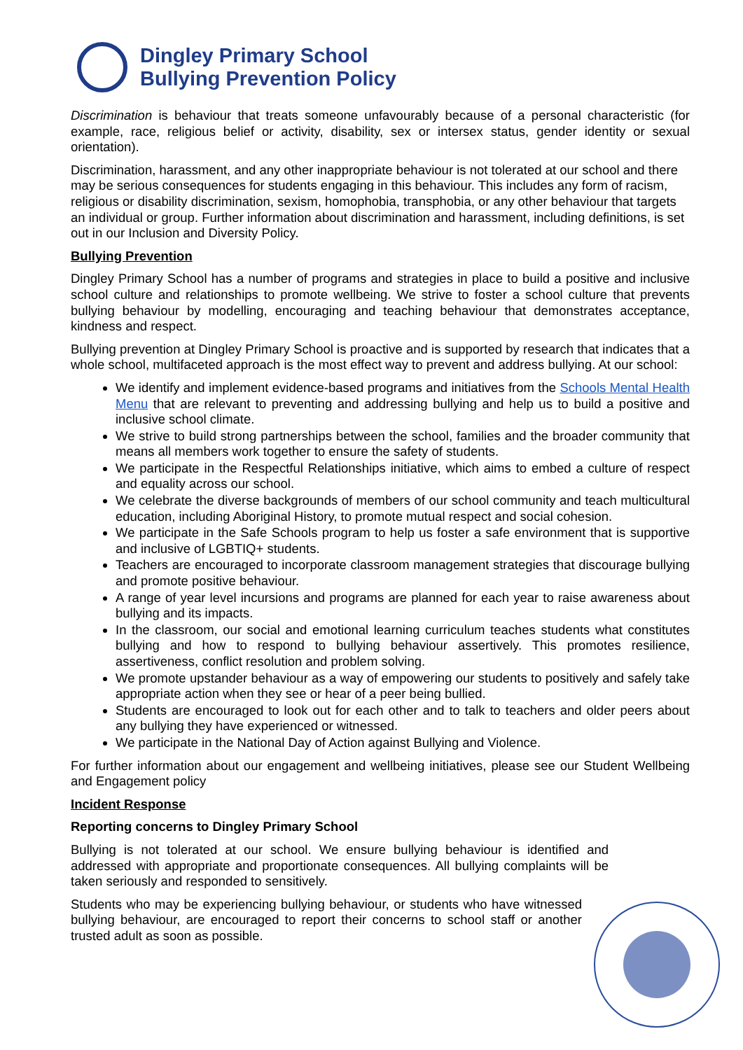Dingley Primary School
Bullying Prevention Policy
Discrimination is behaviour that treats someone unfavourably because of a personal characteristic (for example, race, religious belief or activity, disability, sex or intersex status, gender identity or sexual orientation).
Discrimination, harassment, and any other inappropriate behaviour is not tolerated at our school and there may be serious consequences for students engaging in this behaviour. This includes any form of racism, religious or disability discrimination, sexism, homophobia, transphobia, or any other behaviour that targets an individual or group. Further information about discrimination and harassment, including definitions, is set out in our Inclusion and Diversity Policy.
Bullying Prevention
Dingley Primary School has a number of programs and strategies in place to build a positive and inclusive school culture and relationships to promote wellbeing. We strive to foster a school culture that prevents bullying behaviour by modelling, encouraging and teaching behaviour that demonstrates acceptance, kindness and respect.
Bullying prevention at Dingley Primary School is proactive and is supported by research that indicates that a whole school, multifaceted approach is the most effect way to prevent and address bullying. At our school:
We identify and implement evidence-based programs and initiatives from the Schools Mental Health Menu that are relevant to preventing and addressing bullying and help us to build a positive and inclusive school climate.
We strive to build strong partnerships between the school, families and the broader community that means all members work together to ensure the safety of students.
We participate in the Respectful Relationships initiative, which aims to embed a culture of respect and equality across our school.
We celebrate the diverse backgrounds of members of our school community and teach multicultural education, including Aboriginal History, to promote mutual respect and social cohesion.
We participate in the Safe Schools program to help us foster a safe environment that is supportive and inclusive of LGBTIQ+ students.
Teachers are encouraged to incorporate classroom management strategies that discourage bullying and promote positive behaviour.
A range of year level incursions and programs are planned for each year to raise awareness about bullying and its impacts.
In the classroom, our social and emotional learning curriculum teaches students what constitutes bullying and how to respond to bullying behaviour assertively. This promotes resilience, assertiveness, conflict resolution and problem solving.
We promote upstander behaviour as a way of empowering our students to positively and safely take appropriate action when they see or hear of a peer being bullied.
Students are encouraged to look out for each other and to talk to teachers and older peers about any bullying they have experienced or witnessed.
We participate in the National Day of Action against Bullying and Violence.
For further information about our engagement and wellbeing initiatives, please see our Student Wellbeing and Engagement policy
Incident Response
Reporting concerns to Dingley Primary School
Bullying is not tolerated at our school. We ensure bullying behaviour is identified and addressed with appropriate and proportionate consequences. All bullying complaints will be taken seriously and responded to sensitively.
Students who may be experiencing bullying behaviour, or students who have witnessed bullying behaviour, are encouraged to report their concerns to school staff or another trusted adult as soon as possible.